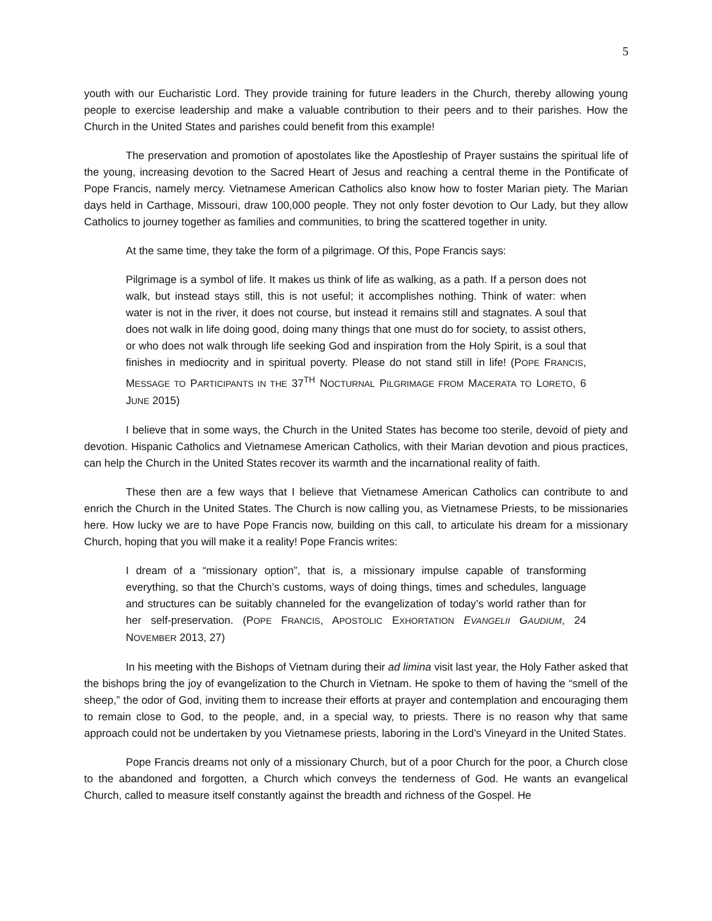5
youth with our Eucharistic Lord. They provide training for future leaders in the Church, thereby allowing young people to exercise leadership and make a valuable contribution to their peers and to their parishes. How the Church in the United States and parishes could benefit from this example!
The preservation and promotion of apostolates like the Apostleship of Prayer sustains the spiritual life of the young, increasing devotion to the Sacred Heart of Jesus and reaching a central theme in the Pontificate of Pope Francis, namely mercy. Vietnamese American Catholics also know how to foster Marian piety. The Marian days held in Carthage, Missouri, draw 100,000 people. They not only foster devotion to Our Lady, but they allow Catholics to journey together as families and communities, to bring the scattered together in unity.
At the same time, they take the form of a pilgrimage. Of this, Pope Francis says:
Pilgrimage is a symbol of life. It makes us think of life as walking, as a path. If a person does not walk, but instead stays still, this is not useful; it accomplishes nothing. Think of water: when water is not in the river, it does not course, but instead it remains still and stagnates. A soul that does not walk in life doing good, doing many things that one must do for society, to assist others, or who does not walk through life seeking God and inspiration from the Holy Spirit, is a soul that finishes in mediocrity and in spiritual poverty. Please do not stand still in life! (POPE FRANCIS, MESSAGE TO PARTICIPANTS IN THE 37<sup>TH</sup> NOCTURNAL PILGRIMAGE FROM MACERATA TO LORETO, 6 JUNE 2015)
I believe that in some ways, the Church in the United States has become too sterile, devoid of piety and devotion. Hispanic Catholics and Vietnamese American Catholics, with their Marian devotion and pious practices, can help the Church in the United States recover its warmth and the incarnational reality of faith.
These then are a few ways that I believe that Vietnamese American Catholics can contribute to and enrich the Church in the United States. The Church is now calling you, as Vietnamese Priests, to be missionaries here. How lucky we are to have Pope Francis now, building on this call, to articulate his dream for a missionary Church, hoping that you will make it a reality! Pope Francis writes:
I dream of a “missionary option”, that is, a missionary impulse capable of transforming everything, so that the Church’s customs, ways of doing things, times and schedules, language and structures can be suitably channeled for the evangelization of today’s world rather than for her self-preservation. (POPE FRANCIS, APOSTOLIC EXHORTATION EVANGELII GAUDIUM, 24 NOVEMBER 2013, 27)
In his meeting with the Bishops of Vietnam during their ad limina visit last year, the Holy Father asked that the bishops bring the joy of evangelization to the Church in Vietnam. He spoke to them of having the “smell of the sheep,” the odor of God, inviting them to increase their efforts at prayer and contemplation and encouraging them to remain close to God, to the people, and, in a special way, to priests. There is no reason why that same approach could not be undertaken by you Vietnamese priests, laboring in the Lord’s Vineyard in the United States.
Pope Francis dreams not only of a missionary Church, but of a poor Church for the poor, a Church close to the abandoned and forgotten, a Church which conveys the tenderness of God. He wants an evangelical Church, called to measure itself constantly against the breadth and richness of the Gospel. He